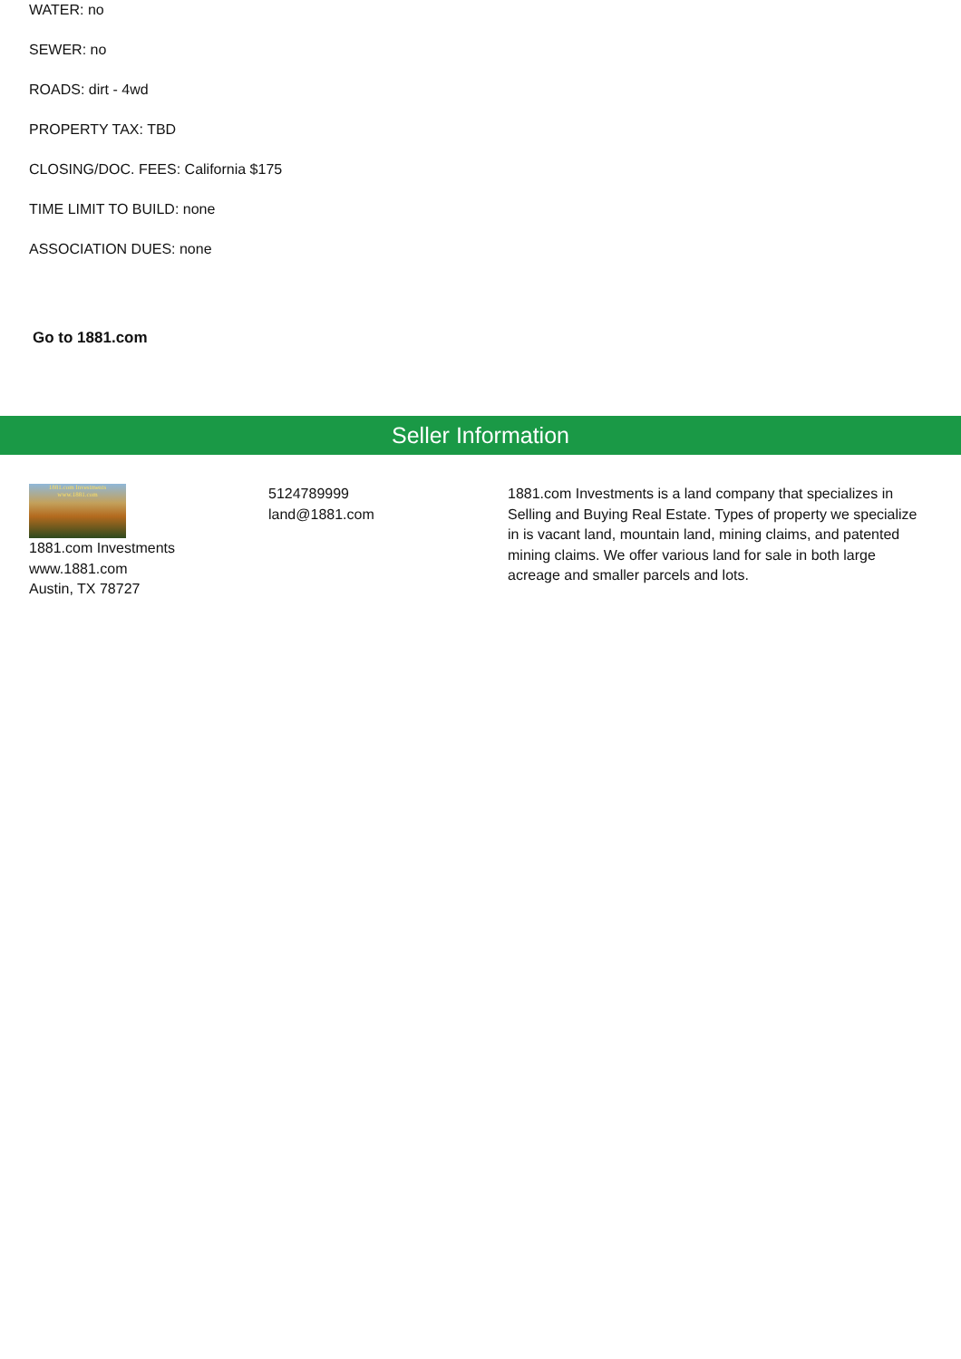WATER: no
SEWER: no
ROADS: dirt - 4wd
PROPERTY TAX: TBD
CLOSING/DOC. FEES: California $175
TIME LIMIT TO BUILD: none
ASSOCIATION DUES: none
Go to 1881.com
Seller Information
1881.com Investments
www.1881.com
1881.com Investments
www.1881.com
Austin, TX 78727
5124789999
land@1881.com
1881.com Investments is a land company that specializes in Selling and Buying Real Estate. Types of property we specialize in is vacant land, mountain land, mining claims, and patented mining claims. We offer various land for sale in both large acreage and smaller parcels and lots.